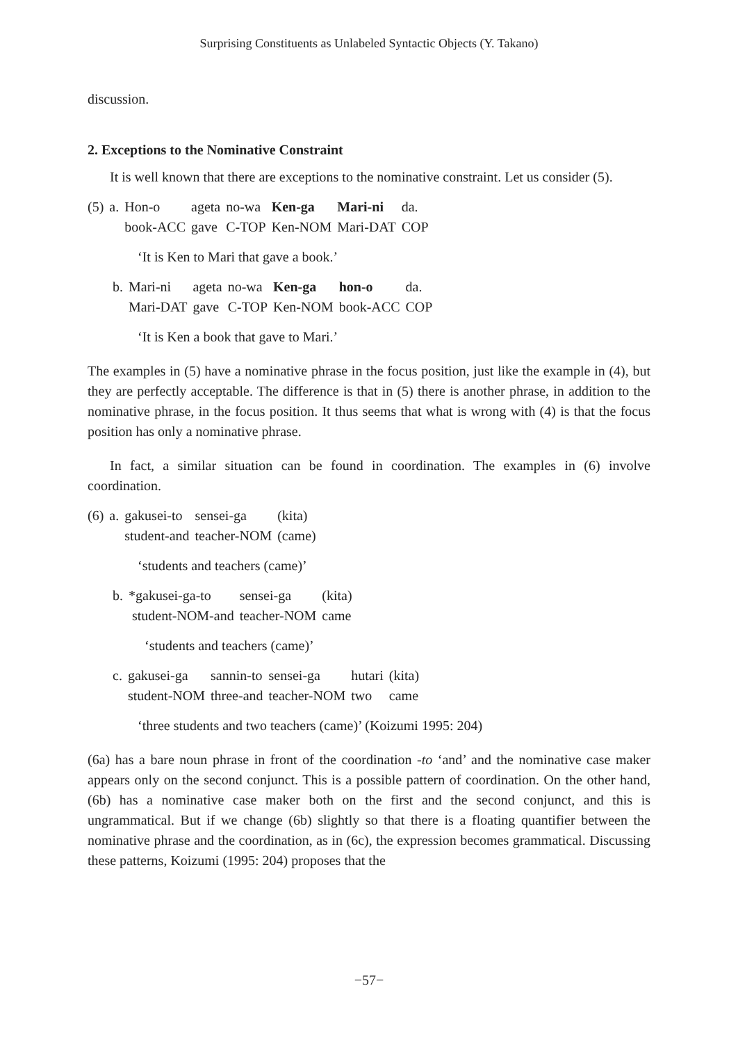Surprising Constituents as Unlabeled Syntactic Objects (Y. Takano)
discussion.
2. Exceptions to the Nominative Constraint
It is well known that there are exceptions to the nominative constraint. Let us consider (5).
| (5) | a. | Hon-o | ageta | no-wa | Ken-ga | Mari-ni | da. |
| | | book-ACC | gave | C-TOP | Ken-NOM | Mari-DAT | COP |
‘It is Ken to Mari that gave a book.’
| | b. | Mari-ni | ageta | no-wa | Ken-ga | hon-o | da. |
| | | Mari-DAT | gave | C-TOP | Ken-NOM | book-ACC | COP |
‘It is Ken a book that gave to Mari.’
The examples in (5) have a nominative phrase in the focus position, just like the example in (4), but they are perfectly acceptable. The difference is that in (5) there is another phrase, in addition to the nominative phrase, in the focus position. It thus seems that what is wrong with (4) is that the focus position has only a nominative phrase.
In fact, a similar situation can be found in coordination. The examples in (6) involve coordination.
| (6) | a. | gakusei-to | sensei-ga | (kita) |
| | | student-and | teacher-NOM | (came) |
‘students and teachers (came)’
| | b. | *gakusei-ga-to | sensei-ga | (kita) |
| | | student-NOM-and | teacher-NOM | came |
‘students and teachers (came)’
| | c. | gakusei-ga | sannin-to | sensei-ga | hutari | (kita) |
| | | student-NOM | three-and | teacher-NOM | two | came |
‘three students and two teachers (came)’ (Koizumi 1995: 204)
(6a) has a bare noun phrase in front of the coordination -to ‘and’ and the nominative case maker appears only on the second conjunct. This is a possible pattern of coordination. On the other hand, (6b) has a nominative case maker both on the first and the second conjunct, and this is ungrammatical. But if we change (6b) slightly so that there is a floating quantifier between the nominative phrase and the coordination, as in (6c), the expression becomes grammatical. Discussing these patterns, Koizumi (1995: 204) proposes that the
−57−